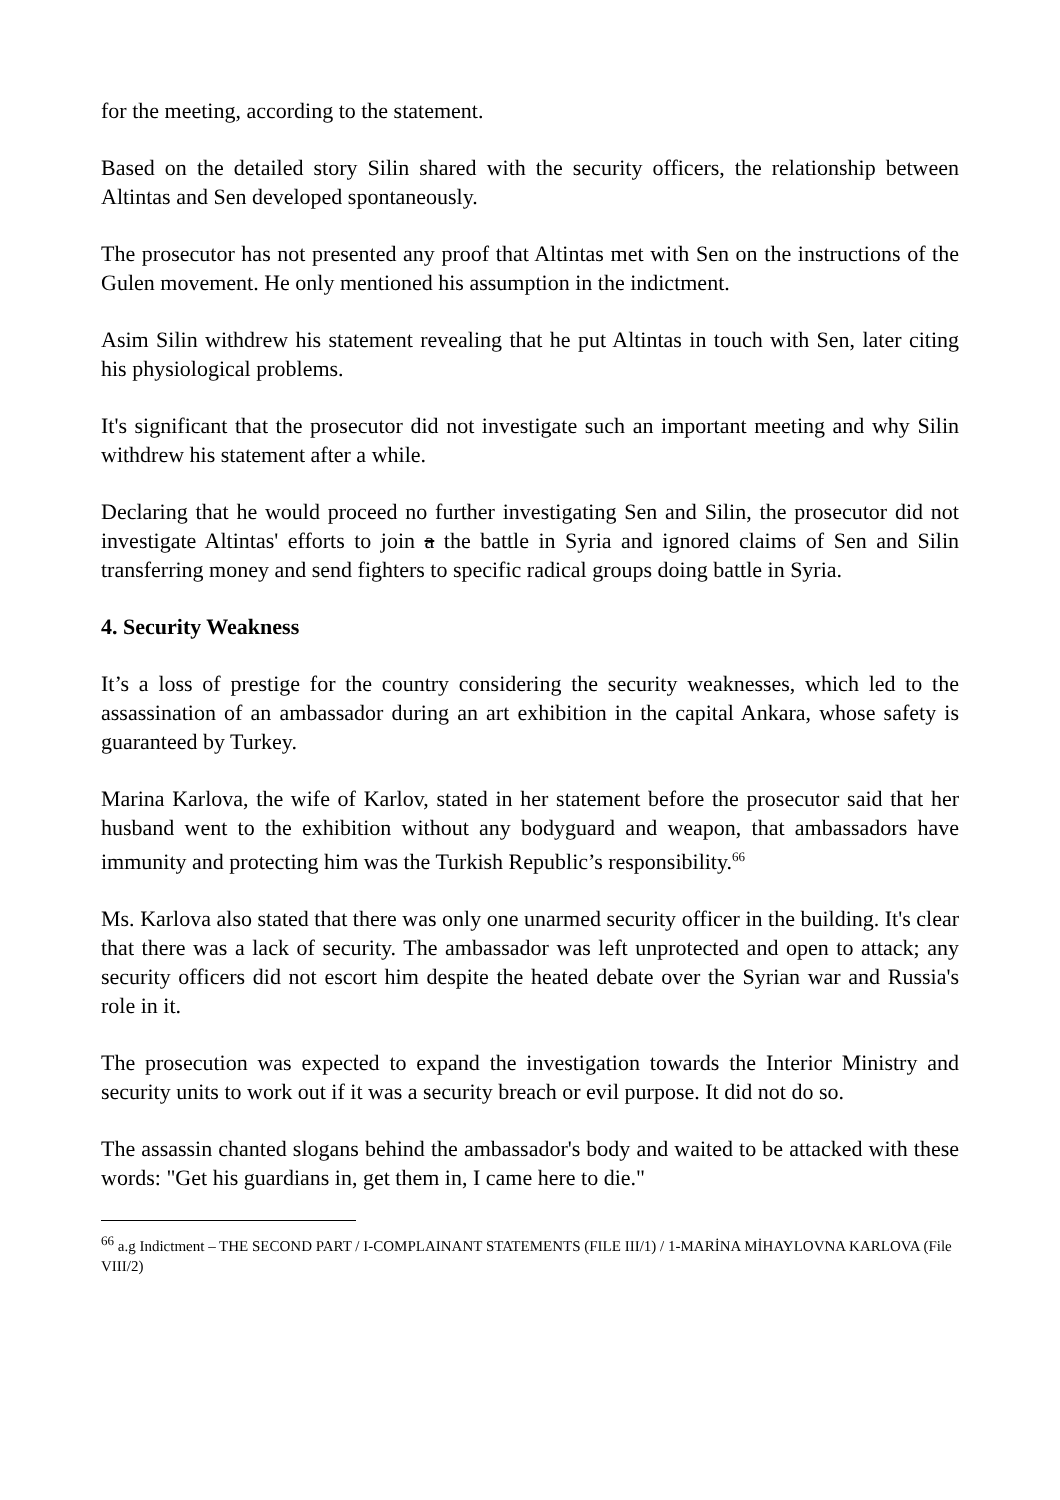for the meeting, according to the statement.
Based on the detailed story Silin shared with the security officers, the relationship between Altintas and Sen developed spontaneously.
The prosecutor has not presented any proof that Altintas met with Sen on the instructions of the Gulen movement. He only mentioned his assumption in the indictment.
Asim Silin withdrew his statement revealing that he put Altintas in touch with Sen, later citing his physiological problems.
It's significant that the prosecutor did not investigate such an important meeting and why Silin withdrew his statement after a while.
Declaring that he would proceed no further investigating Sen and Silin, the prosecutor did not investigate Altintas' efforts to join a the battle in Syria and ignored claims of Sen and Silin transferring money and send fighters to specific radical groups doing battle in Syria.
4. Security Weakness
It’s a loss of prestige for the country considering the security weaknesses, which led to the assassination of an ambassador during an art exhibition in the capital Ankara, whose safety is guaranteed by Turkey.
Marina Karlova, the wife of Karlov, stated in her statement before the prosecutor said that her husband went to the exhibition without any bodyguard and weapon, that ambassadors have immunity and protecting him was the Turkish Republic’s responsibility.<sup>66</sup>
Ms. Karlova also stated that there was only one unarmed security officer in the building. It's clear that there was a lack of security. The ambassador was left unprotected and open to attack; any security officers did not escort him despite the heated debate over the Syrian war and Russia's role in it.
The prosecution was expected to expand the investigation towards the Interior Ministry and security units to work out if it was a security breach or evil purpose. It did not do so.
The assassin chanted slogans behind the ambassador's body and waited to be attacked with these words: "Get his guardians in, get them in, I came here to die."
<sup>66</sup> a.g Indictment – THE SECOND PART / I-COMPLAINANT STATEMENTS (FILE III/1) / 1-MARİNA MİHAYLOVNA KARLOVA (File VIII/2)